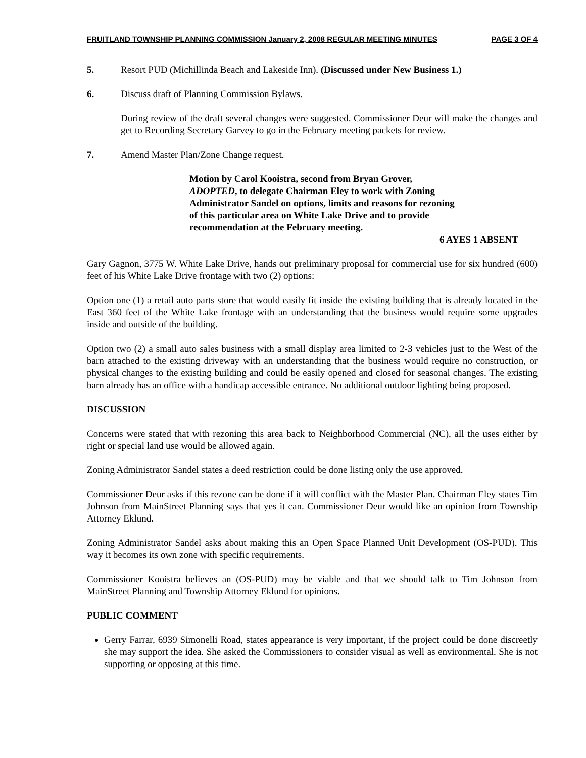FRUITLAND TOWNSHIP PLANNING COMMISSION January 2, 2008 REGULAR MEETING MINUTES PAGE 3 OF 4
5. Resort PUD (Michillinda Beach and Lakeside Inn). (Discussed under New Business 1.)
6. Discuss draft of Planning Commission Bylaws.
During review of the draft several changes were suggested. Commissioner Deur will make the changes and get to Recording Secretary Garvey to go in the February meeting packets for review.
7. Amend Master Plan/Zone Change request.
Motion by Carol Kooistra, second from Bryan Grover, ADOPTED, to delegate Chairman Eley to work with Zoning Administrator Sandel on options, limits and reasons for rezoning of this particular area on White Lake Drive and to provide recommendation at the February meeting.
6 AYES 1 ABSENT
Gary Gagnon, 3775 W. White Lake Drive, hands out preliminary proposal for commercial use for six hundred (600) feet of his White Lake Drive frontage with two (2) options:
Option one (1) a retail auto parts store that would easily fit inside the existing building that is already located in the East 360 feet of the White Lake frontage with an understanding that the business would require some upgrades inside and outside of the building.
Option two (2) a small auto sales business with a small display area limited to 2-3 vehicles just to the West of the barn attached to the existing driveway with an understanding that the business would require no construction, or physical changes to the existing building and could be easily opened and closed for seasonal changes. The existing barn already has an office with a handicap accessible entrance. No additional outdoor lighting being proposed.
DISCUSSION
Concerns were stated that with rezoning this area back to Neighborhood Commercial (NC), all the uses either by right or special land use would be allowed again.
Zoning Administrator Sandel states a deed restriction could be done listing only the use approved.
Commissioner Deur asks if this rezone can be done if it will conflict with the Master Plan. Chairman Eley states Tim Johnson from MainStreet Planning says that yes it can. Commissioner Deur would like an opinion from Township Attorney Eklund.
Zoning Administrator Sandel asks about making this an Open Space Planned Unit Development (OS-PUD). This way it becomes its own zone with specific requirements.
Commissioner Kooistra believes an (OS-PUD) may be viable and that we should talk to Tim Johnson from MainStreet Planning and Township Attorney Eklund for opinions.
PUBLIC COMMENT
Gerry Farrar, 6939 Simonelli Road, states appearance is very important, if the project could be done discreetly she may support the idea. She asked the Commissioners to consider visual as well as environmental. She is not supporting or opposing at this time.